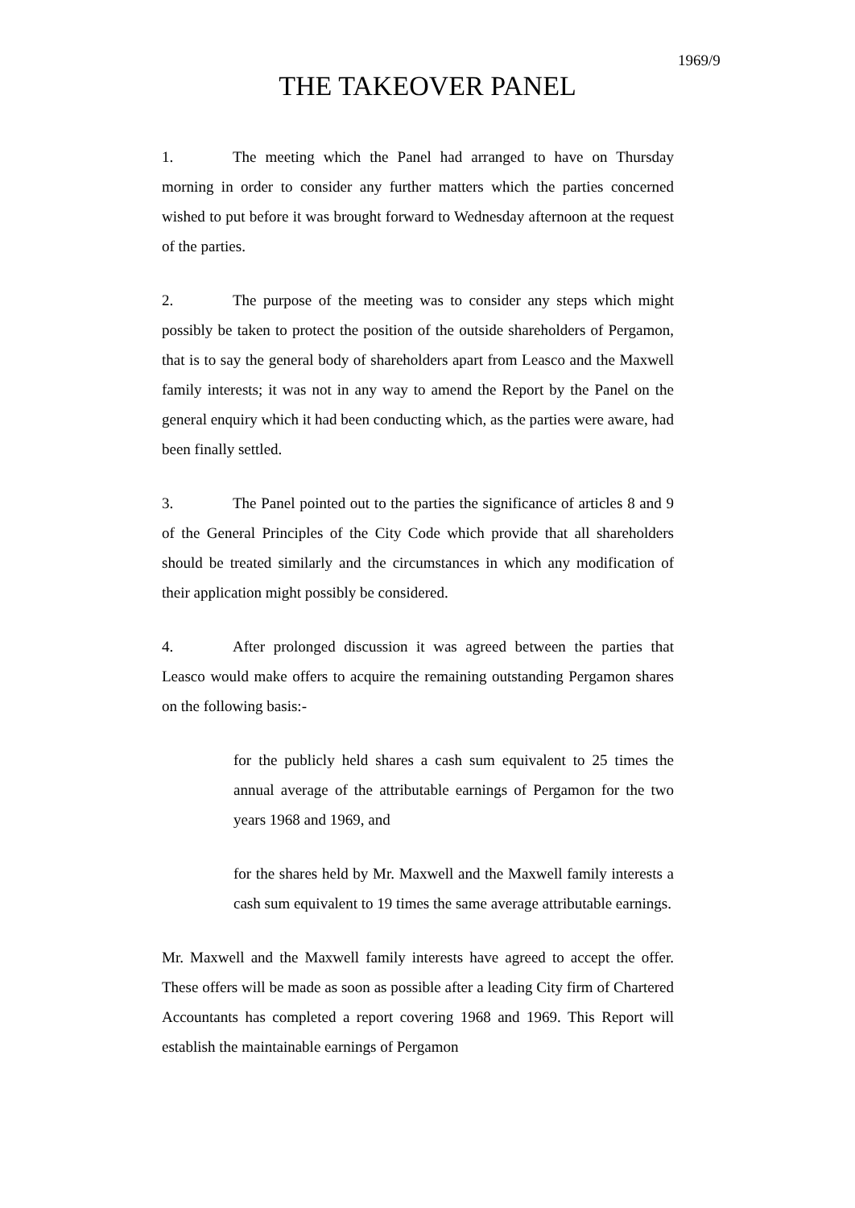1969/9
THE TAKEOVER PANEL
1. The meeting which the Panel had arranged to have on Thursday morning in order to consider any further matters which the parties concerned wished to put before it was brought forward to Wednesday afternoon at the request of the parties.
2. The purpose of the meeting was to consider any steps which might possibly be taken to protect the position of the outside shareholders of Pergamon, that is to say the general body of shareholders apart from Leasco and the Maxwell family interests; it was not in any way to amend the Report by the Panel on the general enquiry which it had been conducting which, as the parties were aware, had been finally settled.
3. The Panel pointed out to the parties the significance of articles 8 and 9 of the General Principles of the City Code which provide that all shareholders should be treated similarly and the circumstances in which any modification of their application might possibly be considered.
4. After prolonged discussion it was agreed between the parties that Leasco would make offers to acquire the remaining outstanding Pergamon shares on the following basis:-
for the publicly held shares a cash sum equivalent to 25 times the annual average of the attributable earnings of Pergamon for the two years 1968 and 1969, and
for the shares held by Mr. Maxwell and the Maxwell family interests a cash sum equivalent to 19 times the same average attributable earnings.
Mr. Maxwell and the Maxwell family interests have agreed to accept the offer. These offers will be made as soon as possible after a leading City firm of Chartered Accountants has completed a report covering 1968 and 1969. This Report will establish the maintainable earnings of Pergamon